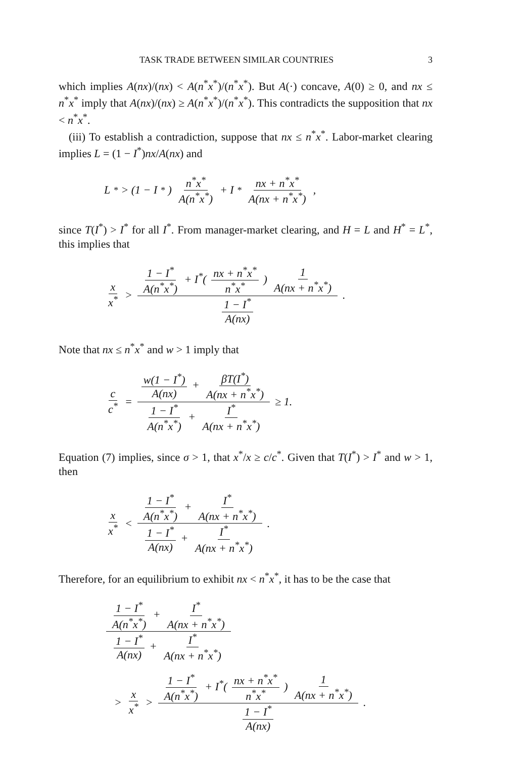TASK TRADE BETWEEN SIMILAR COUNTRIES 3
which implies A(nx)/(nx) < A(n<sup>*</sup>x<sup>*</sup>)/(n<sup>*</sup>x<sup>*</sup>). But A(·) concave, A(0) ≥ 0, and nx ≤ n<sup>*</sup>x<sup>*</sup> imply that A(nx)/(nx) ≥ A(n<sup>*</sup>x<sup>*</sup>)/(n<sup>*</sup>x<sup>*</sup>). This contradicts the supposition that nx < n<sup>*</sup>x<sup>*</sup>.
(iii) To establish a contradiction, suppose that nx ≤ n<sup>*</sup>x<sup>*</sup>. Labor-market clearing implies L = (1 − I<sup>*</sup>)nx/A(nx) and
L<sup>*</sup> > (1 − I<sup>*</sup>) n<sup>*</sup>x<sup>*</sup> A(n<sup>*</sup>x<sup>*</sup>) + I<sup>*</sup> nx + n<sup>*</sup>x<sup>*</sup> A(nx + n<sup>*</sup>x<sup>*</sup>),
since T(I<sup>*</sup>) > I<sup>*</sup> for all I<sup>*</sup>. From manager-market clearing, and H = L and H<sup>*</sup> = L<sup>*</sup>, this implies that
x x<sup>*</sup> > 1 − I<sup>*</sup> A(n<sup>*</sup>x<sup>*</sup>) + I<sup>*</sup>( nx + n<sup>*</sup>x<sup>*</sup> n<sup>*</sup>x<sup>*</sup> ) 1 A(nx + n<sup>*</sup>x<sup>*</sup>) 1 − I<sup>*</sup> A(nx).
Note that nx ≤ n<sup>*</sup>x<sup>*</sup> and w > 1 imply that
c c<sup>*</sup> = w(1 − I<sup>*</sup>) A(nx) + βT(I<sup>*</sup>) A(nx + n<sup>*</sup>x<sup>*</sup>) 1 − I<sup>*</sup> A(n<sup>*</sup>x<sup>*</sup>) + I<sup>*</sup> A(nx + n<sup>*</sup>x<sup>*</sup>) ≥ 1.
Equation (7) implies, since σ > 1, that x<sup>*</sup>/x ≥ c/c<sup>*</sup>. Given that T(I<sup>*</sup>) > I<sup>*</sup> and w > 1, then
x x<sup>*</sup> < 1 − I<sup>*</sup> A(n<sup>*</sup>x<sup>*</sup>) + I<sup>*</sup> A(nx + n<sup>*</sup>x<sup>*</sup>) 1 − I<sup>*</sup> A(nx) + I<sup>*</sup> A(nx + n<sup>*</sup>x<sup>*</sup>).
Therefore, for an equilibrium to exhibit nx < n<sup>*</sup>x<sup>*</sup>, it has to be the case that
1 − I<sup>*</sup> A(n<sup>*</sup>x<sup>*</sup>) + I<sup>*</sup> A(nx + n<sup>*</sup>x<sup>*</sup>) 1 − I<sup>*</sup> A(nx) + I<sup>*</sup> A(nx + n<sup>*</sup>x<sup>*</sup>)
> x x<sup>*</sup> > 1 − I<sup>*</sup> A(n<sup>*</sup>x<sup>*</sup>) + I<sup>*</sup>( nx + n<sup>*</sup>x<sup>*</sup> n<sup>*</sup>x<sup>*</sup> ) 1 A(nx + n<sup>*</sup>x<sup>*</sup>) 1 − I<sup>*</sup> A(nx).